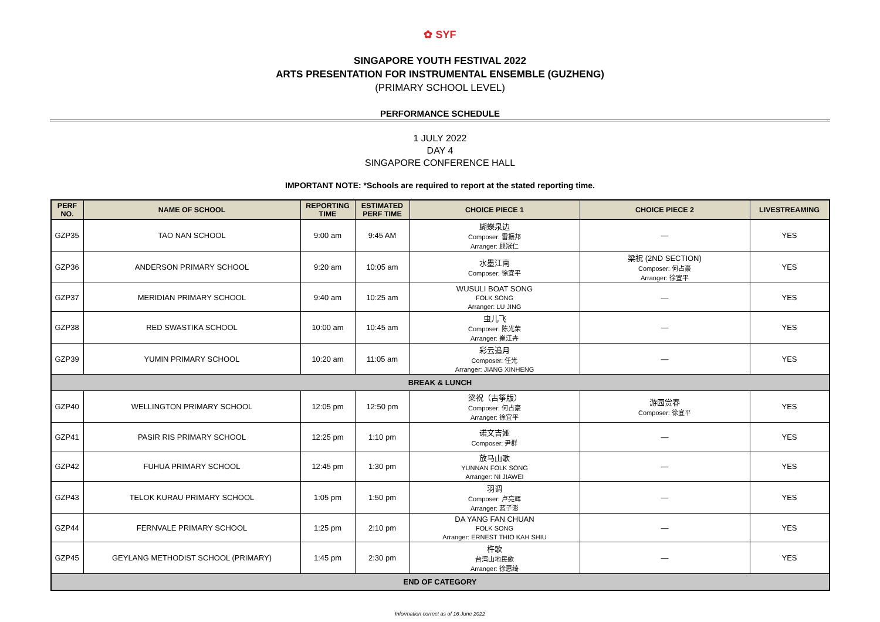✿ SYF
SINGAPORE YOUTH FESTIVAL 2022
ARTS PRESENTATION FOR INSTRUMENTAL ENSEMBLE (GUZHENG)
(PRIMARY SCHOOL LEVEL)
PERFORMANCE SCHEDULE
1 JULY 2022
DAY 4
SINGAPORE CONFERENCE HALL
IMPORTANT NOTE: *Schools are required to report at the stated reporting time.
| PERF NO. | NAME OF SCHOOL | REPORTING TIME | ESTIMATED PERF TIME | CHOICE PIECE 1 | CHOICE PIECE 2 | LIVESTREAMING |
| --- | --- | --- | --- | --- | --- | --- |
| GZP35 | TAO NAN SCHOOL | 9:00 am | 9:45 AM | 蝴蝶泉边 Composer: 雷振邦 Arranger: 顾冠仁 | — | YES |
| GZP36 | ANDERSON PRIMARY SCHOOL | 9:20 am | 10:05 am | 水墨江南 Composer: 徐宜平 | 梁祝 (2ND SECTION) Composer: 何占豪 Arranger: 徐宜平 | YES |
| GZP37 | MERIDIAN PRIMARY SCHOOL | 9:40 am | 10:25 am | WUSULI BOAT SONG FOLK SONG Arranger: LU JING | — | YES |
| GZP38 | RED SWASTIKA SCHOOL | 10:00 am | 10:45 am | 虫儿飞 Composer: 陈光荣 Arranger: 崔江卉 | — | YES |
| GZP39 | YUMIN PRIMARY SCHOOL | 10:20 am | 11:05 am | 彩云追月 Composer: 任光 Arranger: JIANG XINHENG | — | YES |
| BREAK & LUNCH | | | | | | |
| GZP40 | WELLINGTON PRIMARY SCHOOL | 12:05 pm | 12:50 pm | 梁祝（古筝版） Composer: 何占豪 Arranger: 徐宜平 | 游园赏春 Composer: 徐宜平 | YES |
| GZP41 | PASIR RIS PRIMARY SCHOOL | 12:25 pm | 1:10 pm | 诺文吉娅 Composer: 尹群 | — | YES |
| GZP42 | FUHUA PRIMARY SCHOOL | 12:45 pm | 1:30 pm | 放马山歌 YUNNAN FOLK SONG Arranger: NI JIAWEI | — | YES |
| GZP43 | TELOK KURAU PRIMARY SCHOOL | 1:05 pm | 1:50 pm | 羽调 Composer: 卢亮辉 Arranger: 蓝子澎 | — | YES |
| GZP44 | FERNVALE PRIMARY SCHOOL | 1:25 pm | 2:10 pm | DA YANG FAN CHUAN FOLK SONG Arranger: ERNEST THIO KAH SHIU | — | YES |
| GZP45 | GEYLANG METHODIST SCHOOL (PRIMARY) | 1:45 pm | 2:30 pm | 杵歌 台湾山地民歌 Arranger: 徐惠绮 | — | YES |
| END OF CATEGORY | | | | | | |
Information correct as of 16 June 2022